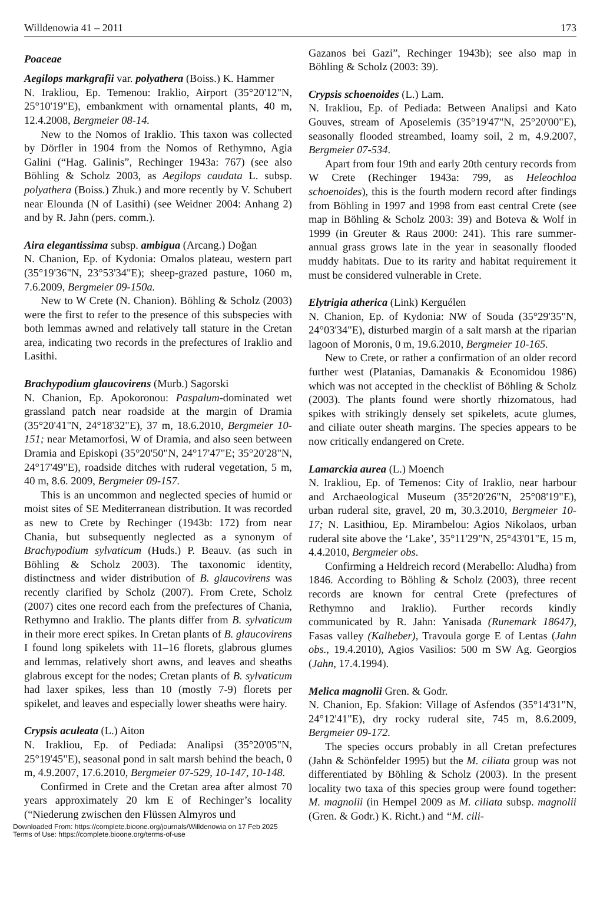Willdenowia 41 – 2011 173
Poaceae
Aegilops markgrafii var. polyathera (Boiss.) K. Hammer
N. Irakliou, Ep. Temenou: Iraklio, Airport (35°20'12"N, 25°10'19"E), embankment with ornamental plants, 40 m, 12.4.2008, Bergmeier 08-14.
New to the Nomos of Iraklio. This taxon was collected by Dörfler in 1904 from the Nomos of Rethymno, Agia Galini (“Hag. Galinis”, Rechinger 1943a: 767) (see also Böhling & Scholz 2003, as Aegilops caudata L. subsp. polyathera (Boiss.) Zhuk.) and more recently by V. Schubert near Elounda (N of Lasithi) (see Weidner 2004: Anhang 2) and by R. Jahn (pers. comm.).
Aira elegantissima subsp. ambigua (Arcang.) Doğan
N. Chanion, Ep. of Kydonia: Omalos plateau, western part (35°19'36"N, 23°53'34"E); sheep-grazed pasture, 1060 m, 7.6.2009, Bergmeier 09-150a.
New to W Crete (N. Chanion). Böhling & Scholz (2003) were the first to refer to the presence of this subspecies with both lemmas awned and relatively tall stature in the Cretan area, indicating two records in the prefectures of Iraklio and Lasithi.
Brachypodium glaucovirens (Murb.) Sagorski
N. Chanion, Ep. Apokoronou: Paspalum-dominated wet grassland patch near roadside at the margin of Dramia (35°20'41"N, 24°18'32"E), 37 m, 18.6.2010, Bergmeier 10-151; near Metamorfosi, W of Dramia, and also seen between Dramia and Episkopi (35°20'50"N, 24°17'47"E; 35°20'28"N, 24°17'49"E), roadside ditches with ruderal vegetation, 5 m, 40 m, 8.6. 2009, Bergmeier 09-157.
This is an uncommon and neglected species of humid or moist sites of SE Mediterranean distribution. It was recorded as new to Crete by Rechinger (1943b: 172) from near Chania, but subsequently neglected as a synonym of Brachypodium sylvaticum (Huds.) P. Beauv. (as such in Böhling & Scholz 2003). The taxonomic identity, distinctness and wider distribution of B. glaucovirens was recently clarified by Scholz (2007). From Crete, Scholz (2007) cites one record each from the prefectures of Chania, Rethymno and Iraklio. The plants differ from B. sylvaticum in their more erect spikes. In Cretan plants of B. glaucovirens I found long spikelets with 11–16 florets, glabrous glumes and lemmas, relatively short awns, and leaves and sheaths glabrous except for the nodes; Cretan plants of B. sylvaticum had laxer spikes, less than 10 (mostly 7-9) florets per spikelet, and leaves and especially lower sheaths were hairy.
Crypsis aculeata (L.) Aiton
N. Irakliou, Ep. of Pediada: Analipsi (35°20'05"N, 25°19'45"E), seasonal pond in salt marsh behind the beach, 0 m, 4.9.2007, 17.6.2010, Bergmeier 07-529, 10-147, 10-148.
Confirmed in Crete and the Cretan area after almost 70 years approximately 20 km E of Rechinger’s locality (“Niederung zwischen den Flüssen Almyros und
Gazanos bei Gazi”, Rechinger 1943b); see also map in Böhling & Scholz (2003: 39).
Crypsis schoenoides (L.) Lam.
N. Irakliou, Ep. of Pediada: Between Analipsi and Kato Gouves, stream of Aposelemis (35°19'47"N, 25°20'00"E), seasonally flooded streambed, loamy soil, 2 m, 4.9.2007, Bergmeier 07-534.
Apart from four 19th and early 20th century records from W Crete (Rechinger 1943a: 799, as Heleochloa schoenoides), this is the fourth modern record after findings from Böhling in 1997 and 1998 from east central Crete (see map in Böhling & Scholz 2003: 39) and Boteva & Wolf in 1999 (in Greuter & Raus 2000: 241). This rare summer-annual grass grows late in the year in seasonally flooded muddy habitats. Due to its rarity and habitat requirement it must be considered vulnerable in Crete.
Elytrigia atherica (Link) Kerguélen
N. Chanion, Ep. of Kydonia: NW of Souda (35°29'35"N, 24°03'34"E), disturbed margin of a salt marsh at the riparian lagoon of Moronis, 0 m, 19.6.2010, Bergmeier 10-165.
New to Crete, or rather a confirmation of an older record further west (Platanias, Damanakis & Economidou 1986) which was not accepted in the checklist of Böhling & Scholz (2003). The plants found were shortly rhizomatous, had spikes with strikingly densely set spikelets, acute glumes, and ciliate outer sheath margins. The species appears to be now critically endangered on Crete.
Lamarckia aurea (L.) Moench
N. Irakliou, Ep. of Temenos: City of Iraklio, near harbour and Archaeological Museum (35°20'26"N, 25°08'19"E), urban ruderal site, gravel, 20 m, 30.3.2010, Bergmeier 10-17; N. Lasithiou, Ep. Mirambelou: Agios Nikolaos, urban ruderal site above the ‘Lake’, 35°11'29"N, 25°43'01"E, 15 m, 4.4.2010, Bergmeier obs.
Confirming a Heldreich record (Merabello: Aludha) from 1846. According to Böhling & Scholz (2003), three recent records are known for central Crete (prefectures of Rethymno and Iraklio). Further records kindly communicated by R. Jahn: Yanisada (Runemark 18647), Fasas valley (Kalheber), Travoula gorge E of Lentas (Jahn obs., 19.4.2010), Agios Vasilios: 500 m SW Ag. Georgios (Jahn, 17.4.1994).
Melica magnolii Gren. & Godr.
N. Chanion, Ep. Sfakion: Village of Asfendos (35°14'31"N, 24°12'41"E), dry rocky ruderal site, 745 m, 8.6.2009, Bergmeier 09-172.
The species occurs probably in all Cretan prefectures (Jahn & Schönfelder 1995) but the M. ciliata group was not differentiated by Böhling & Scholz (2003). In the present locality two taxa of this species group were found together: M. magnolii (in Hempel 2009 as M. ciliata subsp. magnolii (Gren. & Godr.) K. Richt.) and “M. cili-
Downloaded From: https://complete.bioone.org/journals/Willdenowia on 17 Feb 2025
Terms of Use: https://complete.bioone.org/terms-of-use